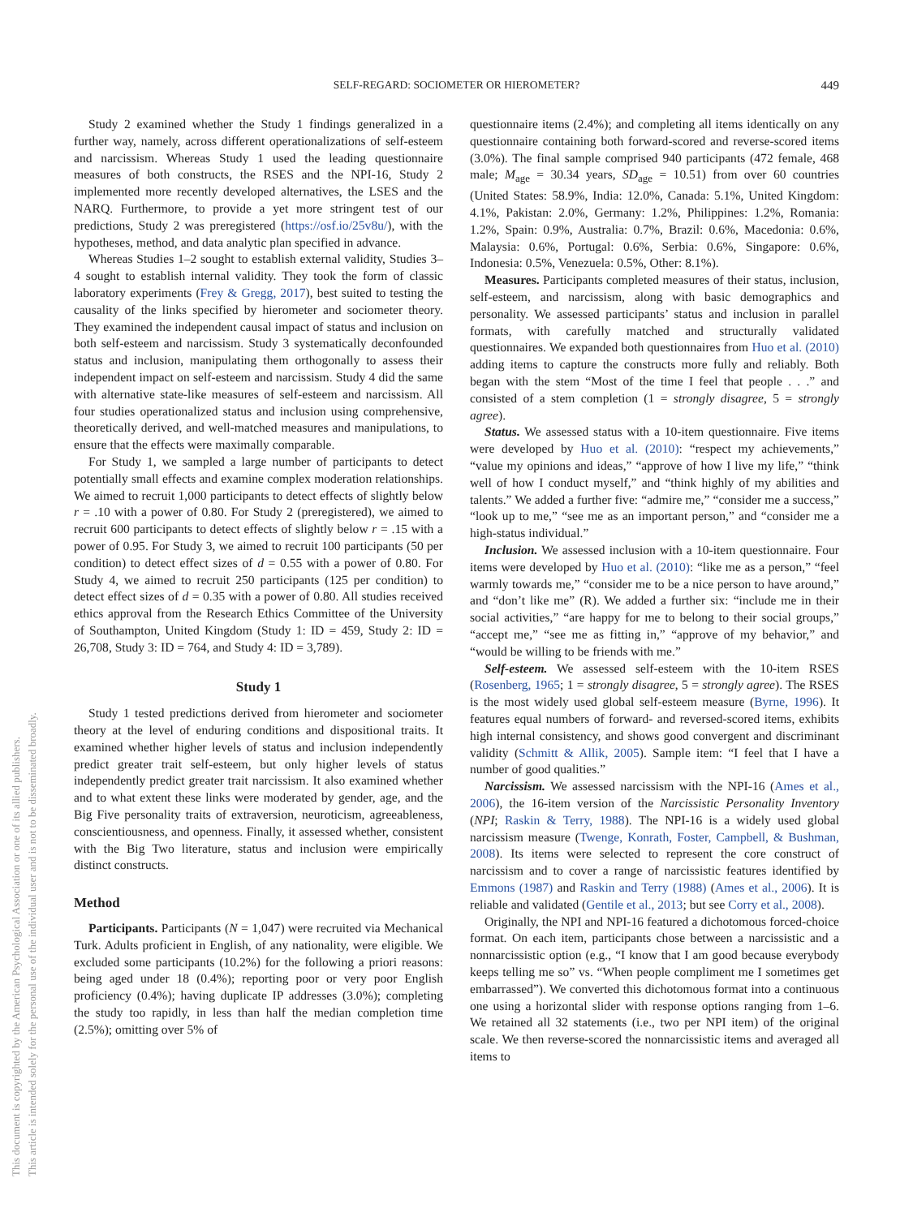This document is copyrighted by the American Psychological Association or one of its allied publishers.
This article is intended solely for the personal use of the individual user and is not to be disseminated broadly.
SELF-REGARD: SOCIOMETER OR HIEROMETER? 449
Study 2 examined whether the Study 1 findings generalized in a further way, namely, across different operationalizations of self-esteem and narcissism. Whereas Study 1 used the leading questionnaire measures of both constructs, the RSES and the NPI-16, Study 2 implemented more recently developed alternatives, the LSES and the NARQ. Furthermore, to provide a yet more stringent test of our predictions, Study 2 was preregistered (https://osf.io/25v8u/), with the hypotheses, method, and data analytic plan specified in advance.
Whereas Studies 1–2 sought to establish external validity, Studies 3–4 sought to establish internal validity. They took the form of classic laboratory experiments (Frey & Gregg, 2017), best suited to testing the causality of the links specified by hierometer and sociometer theory. They examined the independent causal impact of status and inclusion on both self-esteem and narcissism. Study 3 systematically deconfounded status and inclusion, manipulating them orthogonally to assess their independent impact on self-esteem and narcissism. Study 4 did the same with alternative state-like measures of self-esteem and narcissism. All four studies operationalized status and inclusion using comprehensive, theoretically derived, and well-matched measures and manipulations, to ensure that the effects were maximally comparable.
For Study 1, we sampled a large number of participants to detect potentially small effects and examine complex moderation relationships. We aimed to recruit 1,000 participants to detect effects of slightly below r = .10 with a power of 0.80. For Study 2 (preregistered), we aimed to recruit 600 participants to detect effects of slightly below r = .15 with a power of 0.95. For Study 3, we aimed to recruit 100 participants (50 per condition) to detect effect sizes of d = 0.55 with a power of 0.80. For Study 4, we aimed to recruit 250 participants (125 per condition) to detect effect sizes of d = 0.35 with a power of 0.80. All studies received ethics approval from the Research Ethics Committee of the University of Southampton, United Kingdom (Study 1: ID = 459, Study 2: ID = 26,708, Study 3: ID = 764, and Study 4: ID = 3,789).
Study 1
Study 1 tested predictions derived from hierometer and sociometer theory at the level of enduring conditions and dispositional traits. It examined whether higher levels of status and inclusion independently predict greater trait self-esteem, but only higher levels of status independently predict greater trait narcissism. It also examined whether and to what extent these links were moderated by gender, age, and the Big Five personality traits of extraversion, neuroticism, agreeableness, conscientiousness, and openness. Finally, it assessed whether, consistent with the Big Two literature, status and inclusion were empirically distinct constructs.
Method
Participants. Participants (N = 1,047) were recruited via Mechanical Turk. Adults proficient in English, of any nationality, were eligible. We excluded some participants (10.2%) for the following a priori reasons: being aged under 18 (0.4%); reporting poor or very poor English proficiency (0.4%); having duplicate IP addresses (3.0%); completing the study too rapidly, in less than half the median completion time (2.5%); omitting over 5% of
questionnaire items (2.4%); and completing all items identically on any questionnaire containing both forward-scored and reverse-scored items (3.0%). The final sample comprised 940 participants (472 female, 468 male; M<sub>age</sub> = 30.34 years, SD<sub>age</sub> = 10.51) from over 60 countries (United States: 58.9%, India: 12.0%, Canada: 5.1%, United Kingdom: 4.1%, Pakistan: 2.0%, Germany: 1.2%, Philippines: 1.2%, Romania: 1.2%, Spain: 0.9%, Australia: 0.7%, Brazil: 0.6%, Macedonia: 0.6%, Malaysia: 0.6%, Portugal: 0.6%, Serbia: 0.6%, Singapore: 0.6%, Indonesia: 0.5%, Venezuela: 0.5%, Other: 8.1%).
Measures. Participants completed measures of their status, inclusion, self-esteem, and narcissism, along with basic demographics and personality. We assessed participants’ status and inclusion in parallel formats, with carefully matched and structurally validated questionnaires. We expanded both questionnaires from Huo et al. (2010) adding items to capture the constructs more fully and reliably. Both began with the stem “Most of the time I feel that people . . .” and consisted of a stem completion (1 = strongly disagree, 5 = strongly agree).
Status. We assessed status with a 10-item questionnaire. Five items were developed by Huo et al. (2010): “respect my achievements,” “value my opinions and ideas,” “approve of how I live my life,” “think well of how I conduct myself,” and “think highly of my abilities and talents.” We added a further five: “admire me,” “consider me a success,” “look up to me,” “see me as an important person,” and “consider me a high-status individual.”
Inclusion. We assessed inclusion with a 10-item questionnaire. Four items were developed by Huo et al. (2010): “like me as a person,” “feel warmly towards me,” “consider me to be a nice person to have around,” and “don’t like me” (R). We added a further six: “include me in their social activities,” “are happy for me to belong to their social groups,” “accept me,” “see me as fitting in,” “approve of my behavior,” and “would be willing to be friends with me.”
Self-esteem. We assessed self-esteem with the 10-item RSES (Rosenberg, 1965; 1 = strongly disagree, 5 = strongly agree). The RSES is the most widely used global self-esteem measure (Byrne, 1996). It features equal numbers of forward- and reversed-scored items, exhibits high internal consistency, and shows good convergent and discriminant validity (Schmitt & Allik, 2005). Sample item: “I feel that I have a number of good qualities.”
Narcissism. We assessed narcissism with the NPI-16 (Ames et al., 2006), the 16-item version of the Narcissistic Personality Inventory (NPI; Raskin & Terry, 1988). The NPI-16 is a widely used global narcissism measure (Twenge, Konrath, Foster, Campbell, & Bushman, 2008). Its items were selected to represent the core construct of narcissism and to cover a range of narcissistic features identified by Emmons (1987) and Raskin and Terry (1988) (Ames et al., 2006). It is reliable and validated (Gentile et al., 2013; but see Corry et al., 2008).
Originally, the NPI and NPI-16 featured a dichotomous forced-choice format. On each item, participants chose between a narcissistic and a nonnarcissistic option (e.g., “I know that I am good because everybody keeps telling me so” vs. “When people compliment me I sometimes get embarrassed”). We converted this dichotomous format into a continuous one using a horizontal slider with response options ranging from 1–6. We retained all 32 statements (i.e., two per NPI item) of the original scale. We then reverse-scored the nonnarcissistic items and averaged all items to